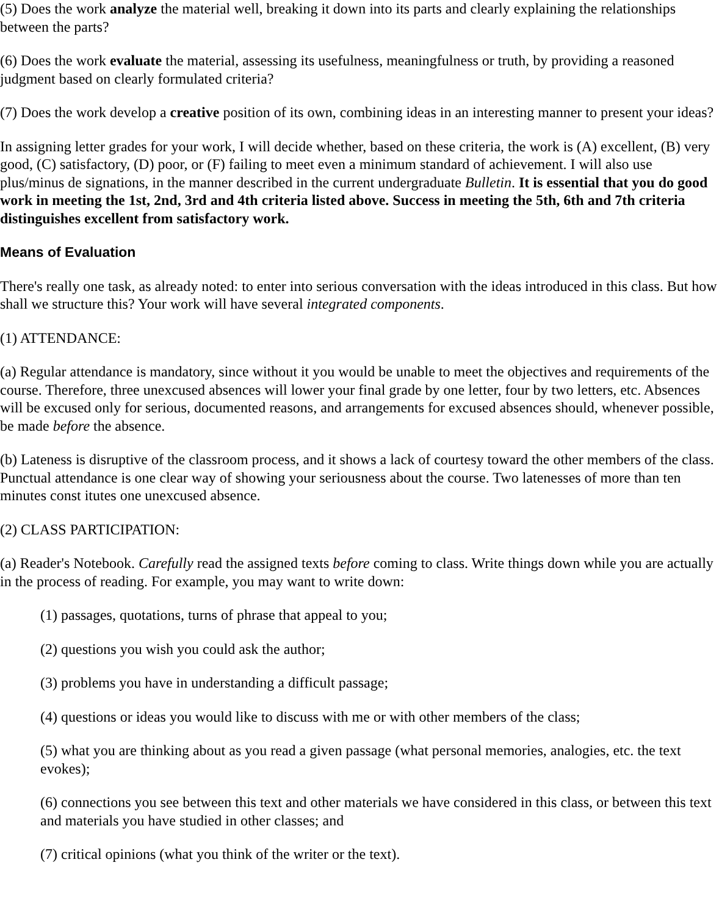(5) Does the work analyze the material well, breaking it down into its parts and clearly explaining the relationships between the parts?
(6) Does the work evaluate the material, assessing its usefulness, meaningfulness or truth, by providing a reasoned judgment based on clearly formulated criteria?
(7) Does the work develop a creative position of its own, combining ideas in an interesting manner to present your ideas?
In assigning letter grades for your work, I will decide whether, based on these criteria, the work is (A) excellent, (B) very good, (C) satisfactory, (D) poor, or (F) failing to meet even a minimum standard of achievement. I will also use plus/minus de signations, in the manner described in the current undergraduate Bulletin. It is essential that you do good work in meeting the 1st, 2nd, 3rd and 4th criteria listed above. Success in meeting the 5th, 6th and 7th criteria distinguishes excellent from satisfactory work.
Means of Evaluation
There's really one task, as already noted: to enter into serious conversation with the ideas introduced in this class. But how shall we structure this? Your work will have several integrated components.
(1) ATTENDANCE:
(a) Regular attendance is mandatory, since without it you would be unable to meet the objectives and requirements of the course. Therefore, three unexcused absences will lower your final grade by one letter, four by two letters, etc. Absences will be excused only for serious, documented reasons, and arrangements for excused absences should, whenever possible, be made before the absence.
(b) Lateness is disruptive of the classroom process, and it shows a lack of courtesy toward the other members of the class. Punctual attendance is one clear way of showing your seriousness about the course. Two latenesses of more than ten minutes const itutes one unexcused absence.
(2) CLASS PARTICIPATION:
(a) Reader's Notebook. Carefully read the assigned texts before coming to class. Write things down while you are actually in the process of reading. For example, you may want to write down:
(1) passages, quotations, turns of phrase that appeal to you;
(2) questions you wish you could ask the author;
(3) problems you have in understanding a difficult passage;
(4) questions or ideas you would like to discuss with me or with other members of the class;
(5) what you are thinking about as you read a given passage (what personal memories, analogies, etc. the text evokes);
(6) connections you see between this text and other materials we have considered in this class, or between this text and materials you have studied in other classes; and
(7) critical opinions (what you think of the writer or the text).